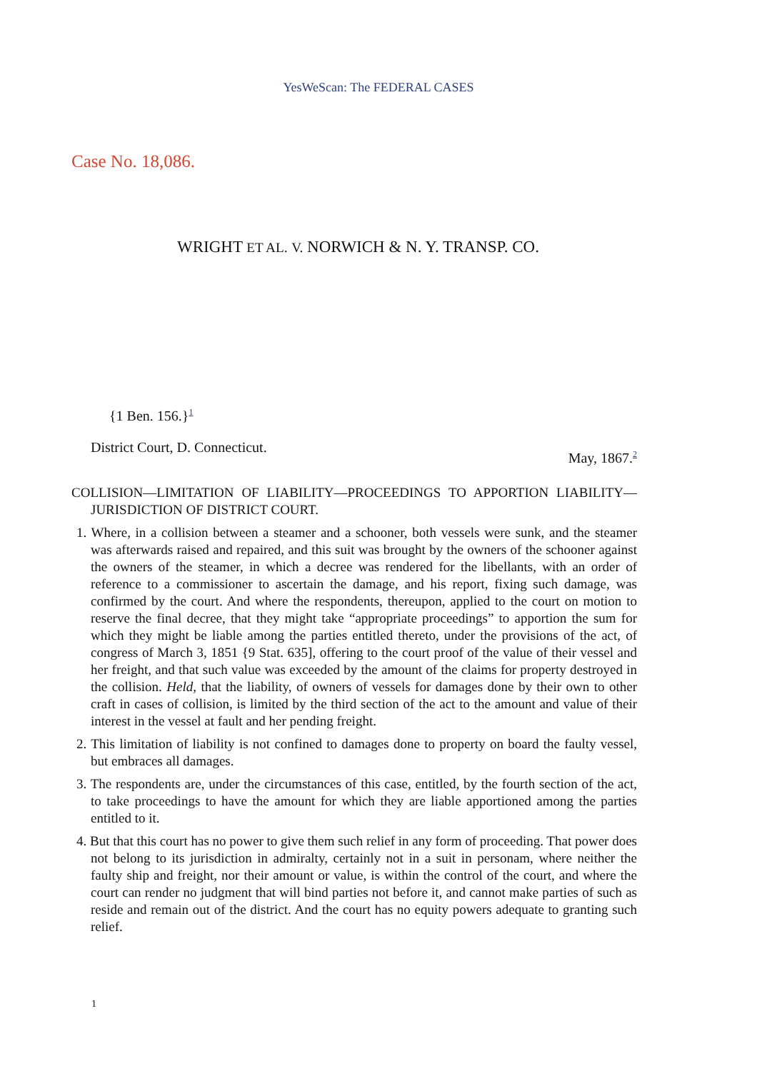YesWeScan: The FEDERAL CASES
WRIGHT ET AL. V. NORWICH & N. Y. TRANSP. CO.
Case No. 18,086.
{1 Ben. 156.}<sup>1</sup>
District Court, D. Connecticut. May, 1867.<sup>2</sup>
COLLISION—LIMITATION OF LIABILITY—PROCEEDINGS TO APPORTION LIABILITY—JURISDICTION OF DISTRICT COURT.
1. Where, in a collision between a steamer and a schooner, both vessels were sunk, and the steamer was afterwards raised and repaired, and this suit was brought by the owners of the schooner against the owners of the steamer, in which a decree was rendered for the libellants, with an order of reference to a commissioner to ascertain the damage, and his report, fixing such damage, was confirmed by the court. And where the respondents, thereupon, applied to the court on motion to reserve the final decree, that they might take “appropriate proceedings” to apportion the sum for which they might be liable among the parties entitled thereto, under the provisions of the act, of congress of March 3, 1851 {9 Stat. 635], offering to the court proof of the value of their vessel and her freight, and that such value was exceeded by the amount of the claims for property destroyed in the collision. Held, that the liability, of owners of vessels for damages done by their own to other craft in cases of collision, is limited by the third section of the act to the amount and value of their interest in the vessel at fault and her pending freight.
2. This limitation of liability is not confined to damages done to property on board the faulty vessel, but embraces all damages.
3. The respondents are, under the circumstances of this case, entitled, by the fourth section of the act, to take proceedings to have the amount for which they are liable apportioned among the parties entitled to it.
4. But that this court has no power to give them such relief in any form of proceeding. That power does not belong to its jurisdiction in admiralty, certainly not in a suit in personam, where neither the faulty ship and freight, nor their amount or value, is within the control of the court, and where the court can render no judgment that will bind parties not before it, and cannot make parties of such as reside and remain out of the district. And the court has no equity powers adequate to granting such relief.
1